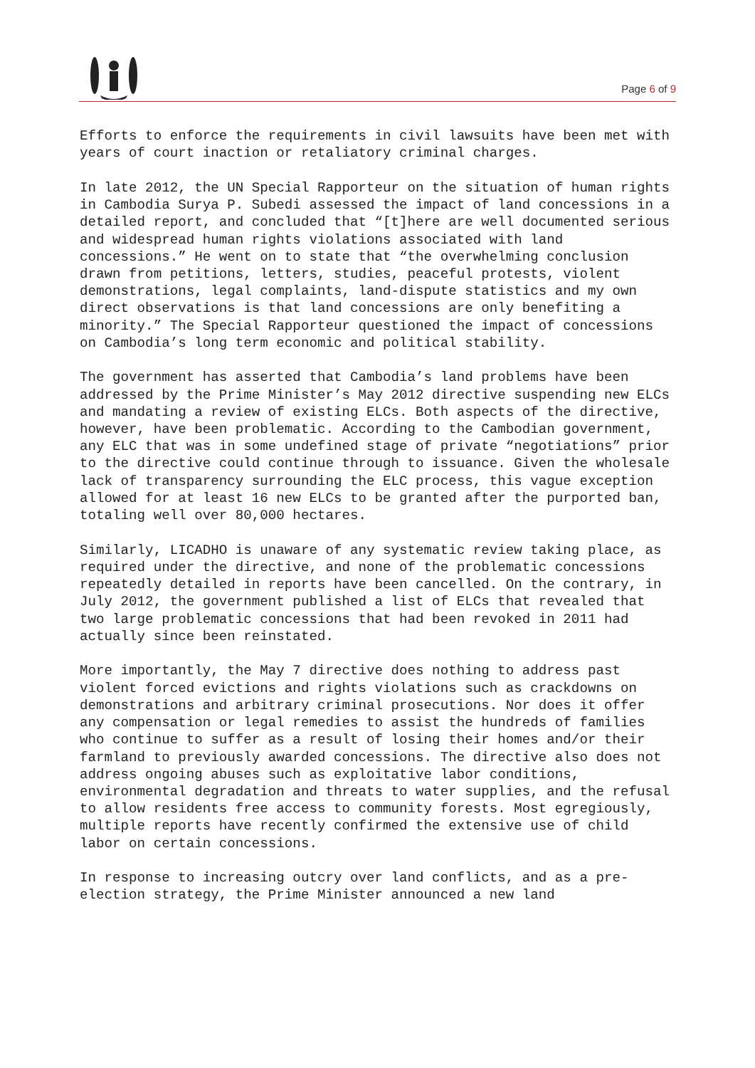Page 6 of 9
Efforts to enforce the requirements in civil lawsuits have been met with years of court inaction or retaliatory criminal charges.
In late 2012, the UN Special Rapporteur on the situation of human rights in Cambodia Surya P. Subedi assessed the impact of land concessions in a detailed report, and concluded that “[t]here are well documented serious and widespread human rights violations associated with land concessions.” He went on to state that “the overwhelming conclusion drawn from petitions, letters, studies, peaceful protests, violent demonstrations, legal complaints, land-dispute statistics and my own direct observations is that land concessions are only benefiting a minority.” The Special Rapporteur questioned the impact of concessions on Cambodia’s long term economic and political stability.
The government has asserted that Cambodia’s land problems have been addressed by the Prime Minister’s May 2012 directive suspending new ELCs and mandating a review of existing ELCs. Both aspects of the directive, however, have been problematic. According to the Cambodian government, any ELC that was in some undefined stage of private “negotiations” prior to the directive could continue through to issuance. Given the wholesale lack of transparency surrounding the ELC process, this vague exception allowed for at least 16 new ELCs to be granted after the purported ban, totaling well over 80,000 hectares.
Similarly, LICADHO is unaware of any systematic review taking place, as required under the directive, and none of the problematic concessions repeatedly detailed in reports have been cancelled. On the contrary, in July 2012, the government published a list of ELCs that revealed that two large problematic concessions that had been revoked in 2011 had actually since been reinstated.
More importantly, the May 7 directive does nothing to address past violent forced evictions and rights violations such as crackdowns on demonstrations and arbitrary criminal prosecutions. Nor does it offer any compensation or legal remedies to assist the hundreds of families who continue to suffer as a result of losing their homes and/or their farmland to previously awarded concessions. The directive also does not address ongoing abuses such as exploitative labor conditions, environmental degradation and threats to water supplies, and the refusal to allow residents free access to community forests. Most egregiously, multiple reports have recently confirmed the extensive use of child labor on certain concessions.
In response to increasing outcry over land conflicts, and as a pre-election strategy, the Prime Minister announced a new land